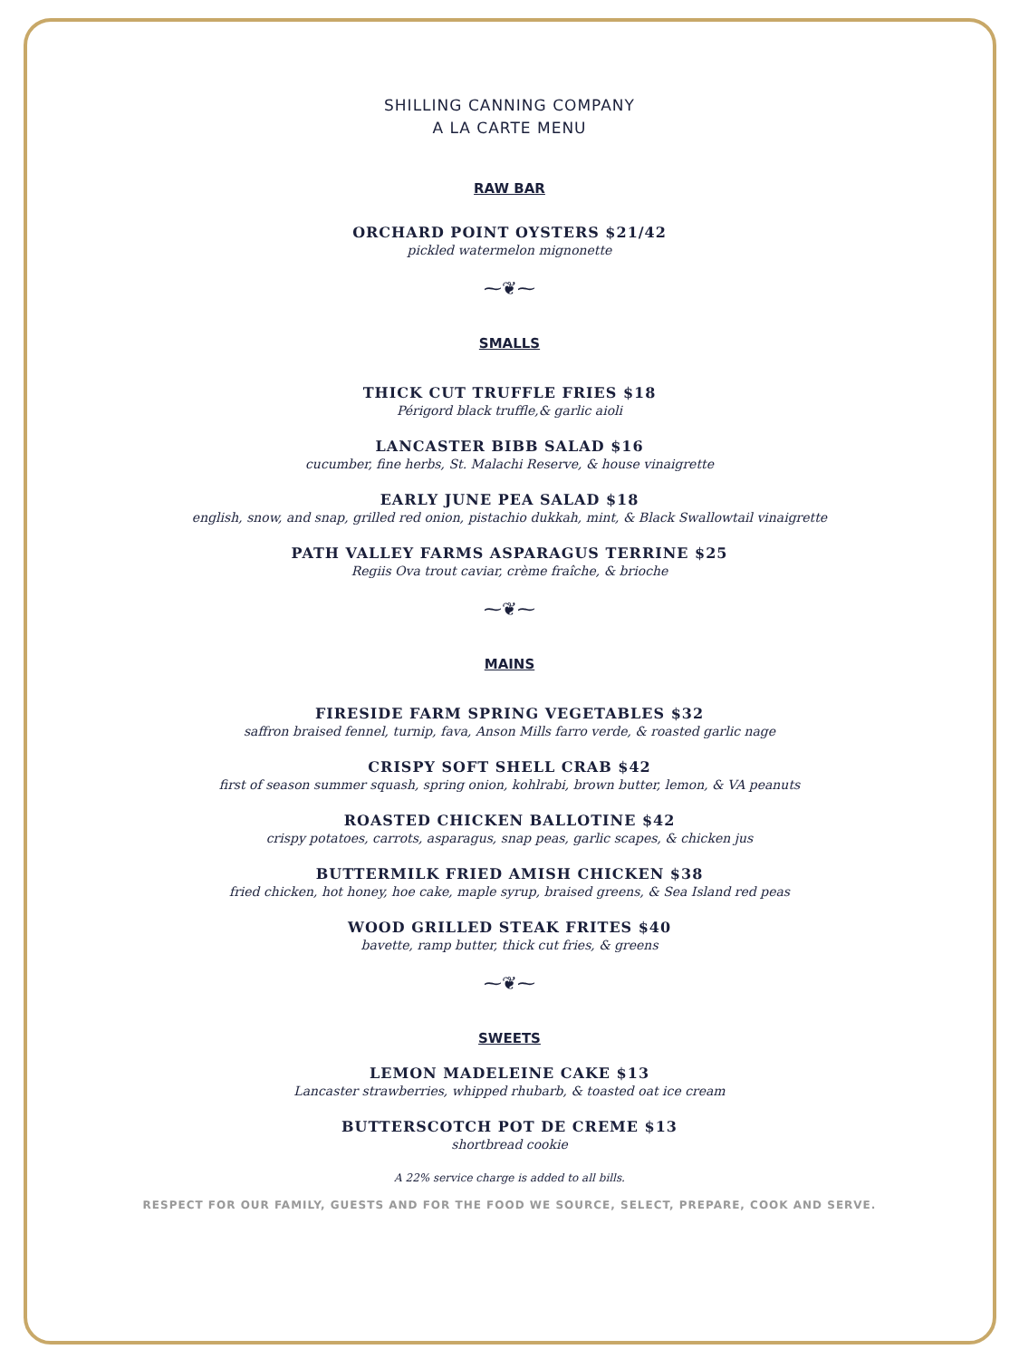SHILLING CANNING COMPANY
A LA CARTE MENU
RAW BAR
ORCHARD POINT OYSTERS $21/42
pickled watermelon mignonette
⁓❦⁓
SMALLS
THICK CUT TRUFFLE FRIES $18
Périgord black truffle,& garlic aioli
LANCASTER BIBB SALAD $16
cucumber, fine herbs, St. Malachi Reserve, & house vinaigrette
EARLY JUNE PEA SALAD $18
english, snow, and snap, grilled red onion, pistachio dukkah, mint, & Black Swallowtail vinaigrette
PATH VALLEY FARMS ASPARAGUS TERRINE $25
Regiis Ova trout caviar, crème fraîche, & brioche
⁓❦⁓
MAINS
FIRESIDE FARM SPRING VEGETABLES $32
saffron braised fennel, turnip, fava, Anson Mills farro verde, & roasted garlic nage
CRISPY SOFT SHELL CRAB $42
first of season summer squash, spring onion, kohlrabi, brown butter, lemon, & VA peanuts
ROASTED CHICKEN BALLOTINE $42
crispy potatoes, carrots, asparagus, snap peas, garlic scapes, & chicken jus
BUTTERMILK FRIED AMISH CHICKEN $38
fried chicken, hot honey, hoe cake, maple syrup, braised greens, & Sea Island red peas
WOOD GRILLED STEAK FRITES $40
bavette, ramp butter, thick cut fries, & greens
⁓❦⁓
SWEETS
LEMON MADELEINE CAKE $13
Lancaster strawberries, whipped rhubarb, & toasted oat ice cream
BUTTERSCOTCH POT DE CREME $13
shortbread cookie
A 22% service charge is added to all bills.
RESPECT FOR OUR FAMILY, GUESTS AND FOR THE FOOD WE SOURCE, SELECT, PREPARE, COOK AND SERVE.